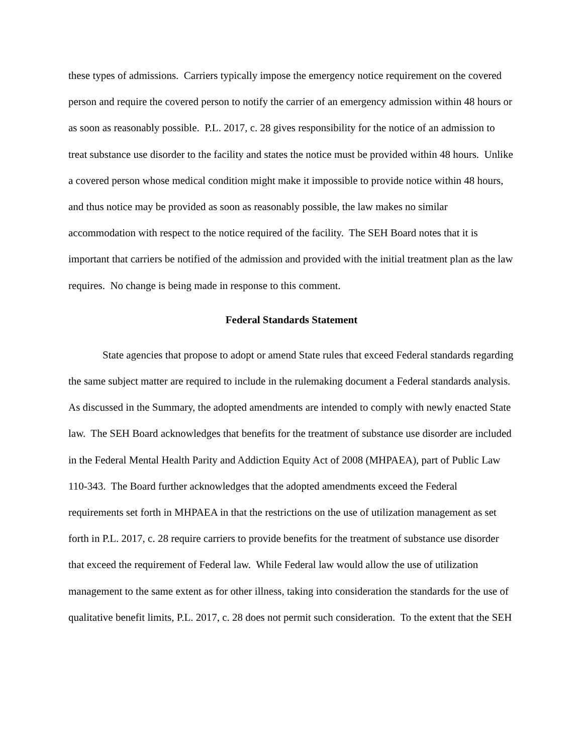these types of admissions. Carriers typically impose the emergency notice requirement on the covered person and require the covered person to notify the carrier of an emergency admission within 48 hours or as soon as reasonably possible. P.L. 2017, c. 28 gives responsibility for the notice of an admission to treat substance use disorder to the facility and states the notice must be provided within 48 hours. Unlike a covered person whose medical condition might make it impossible to provide notice within 48 hours, and thus notice may be provided as soon as reasonably possible, the law makes no similar accommodation with respect to the notice required of the facility. The SEH Board notes that it is important that carriers be notified of the admission and provided with the initial treatment plan as the law requires. No change is being made in response to this comment.
Federal Standards Statement
State agencies that propose to adopt or amend State rules that exceed Federal standards regarding the same subject matter are required to include in the rulemaking document a Federal standards analysis. As discussed in the Summary, the adopted amendments are intended to comply with newly enacted State law. The SEH Board acknowledges that benefits for the treatment of substance use disorder are included in the Federal Mental Health Parity and Addiction Equity Act of 2008 (MHPAEA), part of Public Law 110-343. The Board further acknowledges that the adopted amendments exceed the Federal requirements set forth in MHPAEA in that the restrictions on the use of utilization management as set forth in P.L. 2017, c. 28 require carriers to provide benefits for the treatment of substance use disorder that exceed the requirement of Federal law. While Federal law would allow the use of utilization management to the same extent as for other illness, taking into consideration the standards for the use of qualitative benefit limits, P.L. 2017, c. 28 does not permit such consideration. To the extent that the SEH